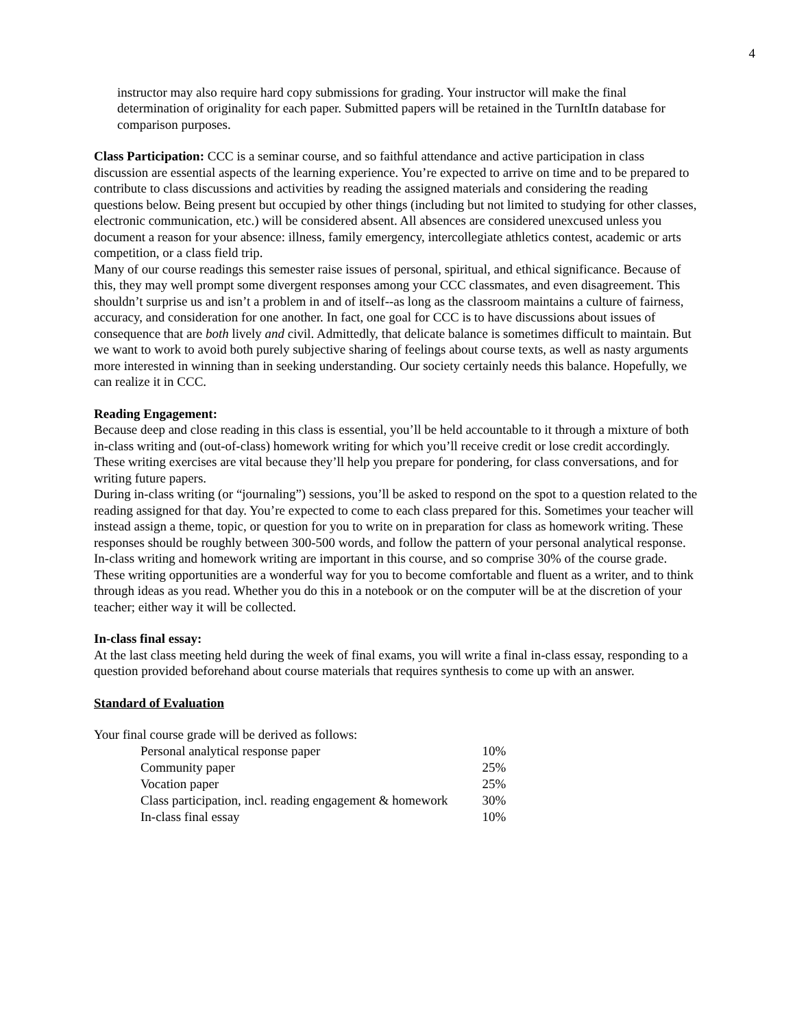4
instructor may also require hard copy submissions for grading. Your instructor will make the final determination of originality for each paper. Submitted papers will be retained in the TurnItIn database for comparison purposes.
Class Participation: CCC is a seminar course, and so faithful attendance and active participation in class discussion are essential aspects of the learning experience. You’re expected to arrive on time and to be prepared to contribute to class discussions and activities by reading the assigned materials and considering the reading questions below. Being present but occupied by other things (including but not limited to studying for other classes, electronic communication, etc.) will be considered absent. All absences are considered unexcused unless you document a reason for your absence: illness, family emergency, intercollegiate athletics contest, academic or arts competition, or a class field trip.
Many of our course readings this semester raise issues of personal, spiritual, and ethical significance. Because of this, they may well prompt some divergent responses among your CCC classmates, and even disagreement. This shouldn’t surprise us and isn’t a problem in and of itself--as long as the classroom maintains a culture of fairness, accuracy, and consideration for one another. In fact, one goal for CCC is to have discussions about issues of consequence that are both lively and civil. Admittedly, that delicate balance is sometimes difficult to maintain. But we want to work to avoid both purely subjective sharing of feelings about course texts, as well as nasty arguments more interested in winning than in seeking understanding. Our society certainly needs this balance. Hopefully, we can realize it in CCC.
Reading Engagement:
Because deep and close reading in this class is essential, you’ll be held accountable to it through a mixture of both in-class writing and (out-of-class) homework writing for which you’ll receive credit or lose credit accordingly. These writing exercises are vital because they’ll help you prepare for pondering, for class conversations, and for writing future papers.
During in-class writing (or “journaling”) sessions, you’ll be asked to respond on the spot to a question related to the reading assigned for that day. You’re expected to come to each class prepared for this. Sometimes your teacher will instead assign a theme, topic, or question for you to write on in preparation for class as homework writing. These responses should be roughly between 300-500 words, and follow the pattern of your personal analytical response.
In-class writing and homework writing are important in this course, and so comprise 30% of the course grade. These writing opportunities are a wonderful way for you to become comfortable and fluent as a writer, and to think through ideas as you read. Whether you do this in a notebook or on the computer will be at the discretion of your teacher; either way it will be collected.
In-class final essay:
At the last class meeting held during the week of final exams, you will write a final in-class essay, responding to a question provided beforehand about course materials that requires synthesis to come up with an answer.
Standard of Evaluation
Your final course grade will be derived as follows:
| Personal analytical response paper | 10% |
| Community paper | 25% |
| Vocation paper | 25% |
| Class participation, incl. reading engagement & homework | 30% |
| In-class final essay | 10% |